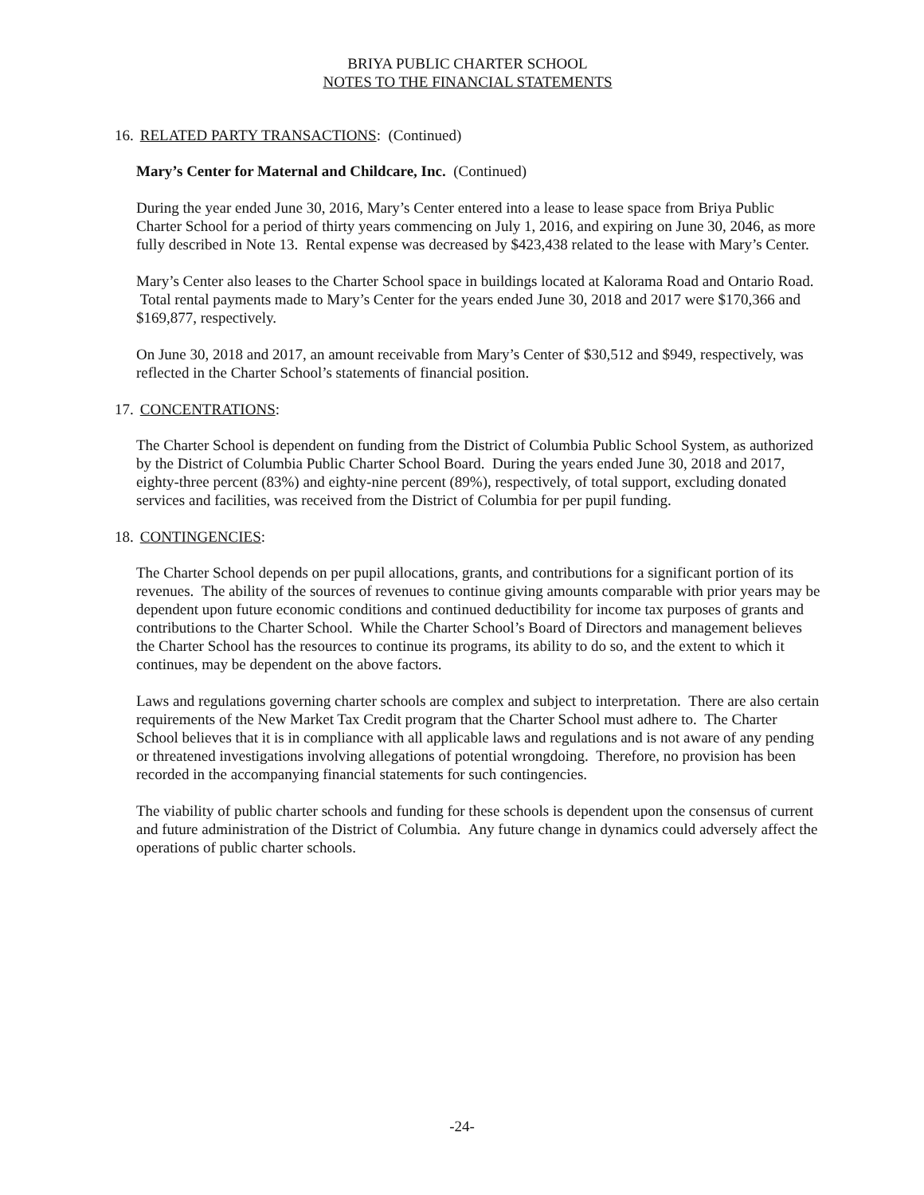BRIYA PUBLIC CHARTER SCHOOL
NOTES TO THE FINANCIAL STATEMENTS
16. RELATED PARTY TRANSACTIONS: (Continued)
Mary’s Center for Maternal and Childcare, Inc. (Continued)
During the year ended June 30, 2016, Mary’s Center entered into a lease to lease space from Briya Public Charter School for a period of thirty years commencing on July 1, 2016, and expiring on June 30, 2046, as more fully described in Note 13. Rental expense was decreased by $423,438 related to the lease with Mary’s Center.
Mary’s Center also leases to the Charter School space in buildings located at Kalorama Road and Ontario Road. Total rental payments made to Mary’s Center for the years ended June 30, 2018 and 2017 were $170,366 and $169,877, respectively.
On June 30, 2018 and 2017, an amount receivable from Mary’s Center of $30,512 and $949, respectively, was reflected in the Charter School’s statements of financial position.
17. CONCENTRATIONS:
The Charter School is dependent on funding from the District of Columbia Public School System, as authorized by the District of Columbia Public Charter School Board. During the years ended June 30, 2018 and 2017, eighty-three percent (83%) and eighty-nine percent (89%), respectively, of total support, excluding donated services and facilities, was received from the District of Columbia for per pupil funding.
18. CONTINGENCIES:
The Charter School depends on per pupil allocations, grants, and contributions for a significant portion of its revenues. The ability of the sources of revenues to continue giving amounts comparable with prior years may be dependent upon future economic conditions and continued deductibility for income tax purposes of grants and contributions to the Charter School. While the Charter School’s Board of Directors and management believes the Charter School has the resources to continue its programs, its ability to do so, and the extent to which it continues, may be dependent on the above factors.
Laws and regulations governing charter schools are complex and subject to interpretation. There are also certain requirements of the New Market Tax Credit program that the Charter School must adhere to. The Charter School believes that it is in compliance with all applicable laws and regulations and is not aware of any pending or threatened investigations involving allegations of potential wrongdoing. Therefore, no provision has been recorded in the accompanying financial statements for such contingencies.
The viability of public charter schools and funding for these schools is dependent upon the consensus of current and future administration of the District of Columbia. Any future change in dynamics could adversely affect the operations of public charter schools.
-24-